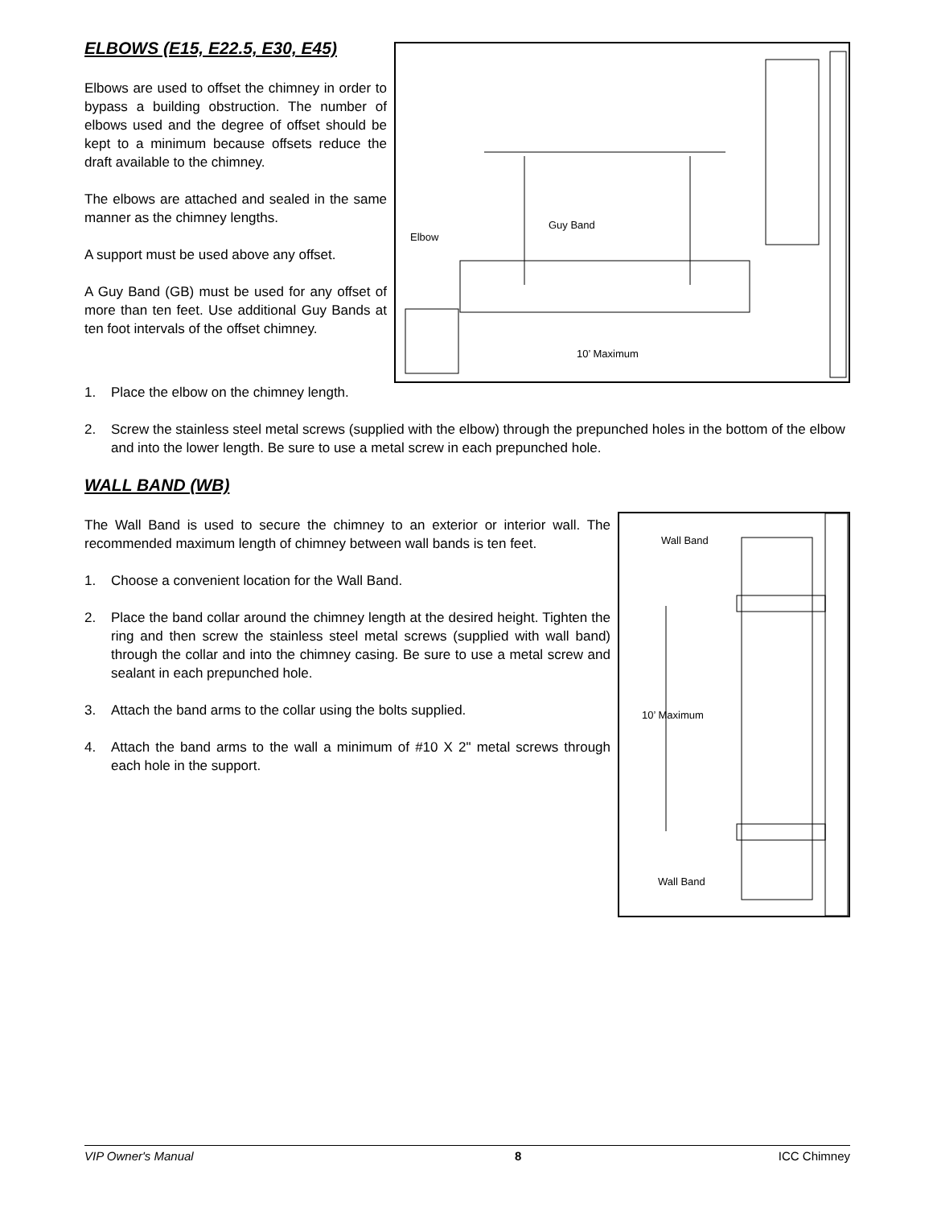ELBOWS (E15, E22.5, E30, E45)
Elbows are used to offset the chimney in order to bypass a building obstruction. The number of elbows used and the degree of offset should be kept to a minimum because offsets reduce the draft available to the chimney.
The elbows are attached and sealed in the same manner as the chimney lengths.
A support must be used above any offset.
A Guy Band (GB) must be used for any offset of more than ten feet. Use additional Guy Bands at ten foot intervals of the offset chimney.
Elbow
Guy Band
10’ Maximum
1. Place the elbow on the chimney length.
2. Screw the stainless steel metal screws (supplied with the elbow) through the prepunched holes in the bottom of the elbow and into the lower length. Be sure to use a metal screw in each prepunched hole.
WALL BAND (WB)
The Wall Band is used to secure the chimney to an exterior or interior wall. The recommended maximum length of chimney between wall bands is ten feet.
1. Choose a convenient location for the Wall Band.
2. Place the band collar around the chimney length at the desired height. Tighten the ring and then screw the stainless steel metal screws (supplied with wall band) through the collar and into the chimney casing. Be sure to use a metal screw and sealant in each prepunched hole.
3. Attach the band arms to the collar using the bolts supplied.
4. Attach the band arms to the wall a minimum of #10 X 2" metal screws through each hole in the support.
Wall Band
10’ Maximum
Wall Band
VIP Owner's Manual 8 ICC Chimney